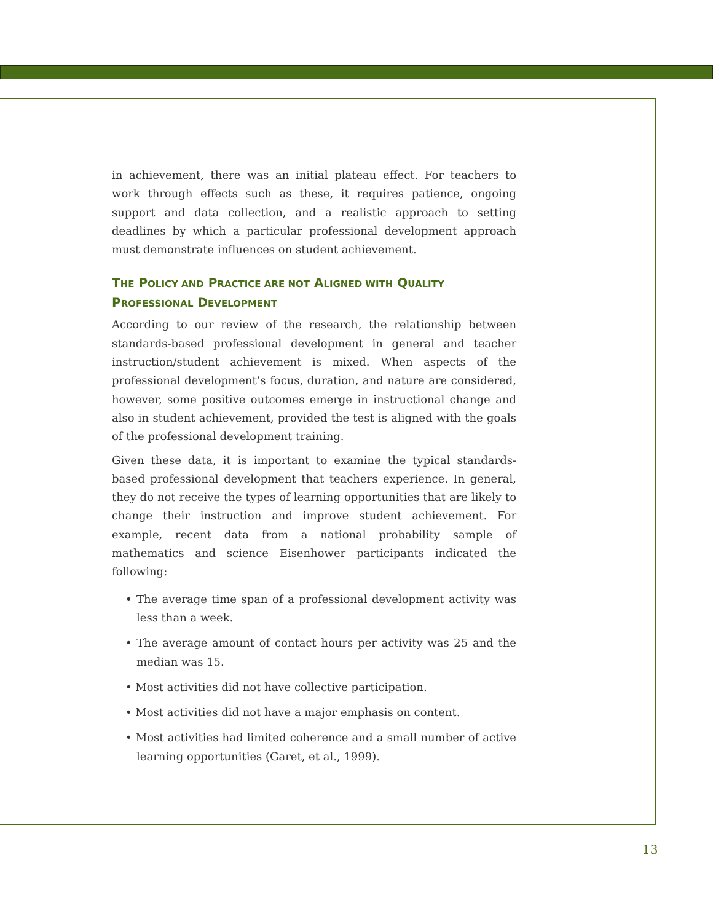in achievement, there was an initial plateau effect. For teachers to work through effects such as these, it requires patience, ongoing support and data collection, and a realistic approach to setting deadlines by which a particular professional development approach must demonstrate influences on student achievement.
THE POLICY AND PRACTICE ARE NOT ALIGNED WITH QUALITY
PROFESSIONAL DEVELOPMENT
According to our review of the research, the relationship between standards-based professional development in general and teacher instruction/student achievement is mixed. When aspects of the professional development’s focus, duration, and nature are considered, however, some positive outcomes emerge in instructional change and also in student achievement, provided the test is aligned with the goals of the professional development training.
Given these data, it is important to examine the typical standards-based professional development that teachers experience. In general, they do not receive the types of learning opportunities that are likely to change their instruction and improve student achievement. For example, recent data from a national probability sample of mathematics and science Eisenhower participants indicated the following:
• The average time span of a professional development activity was less than a week.
• The average amount of contact hours per activity was 25 and the median was 15.
• Most activities did not have collective participation.
• Most activities did not have a major emphasis on content.
• Most activities had limited coherence and a small number of active learning opportunities (Garet, et al., 1999).
13